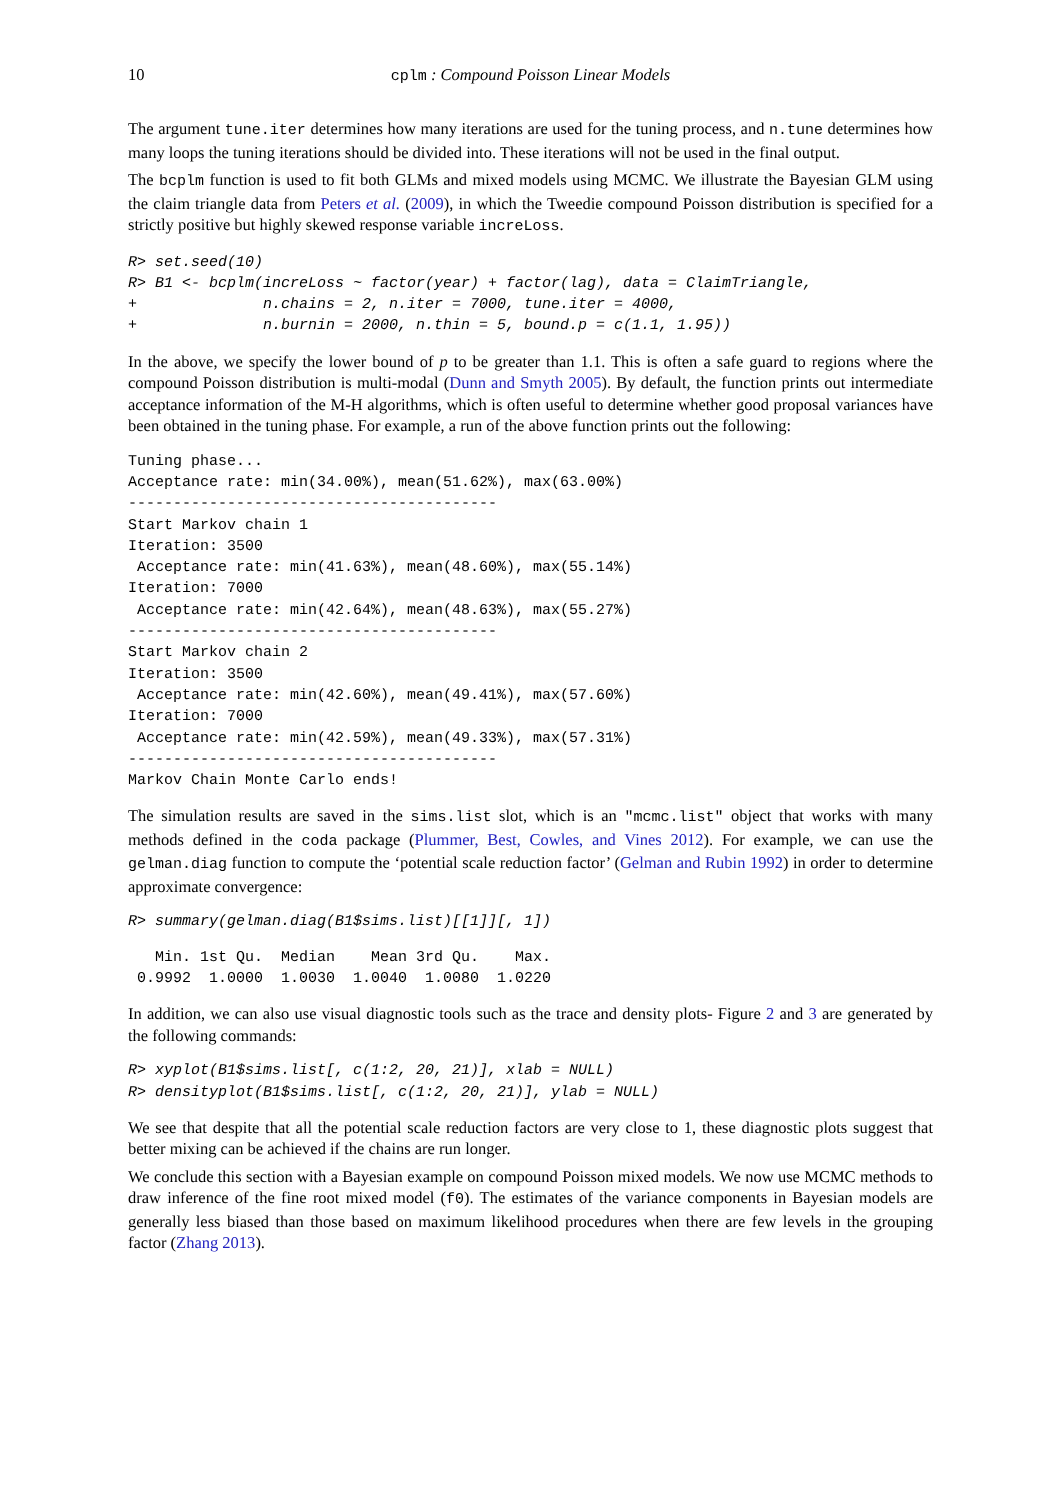10 cplm : Compound Poisson Linear Models
The argument tune.iter determines how many iterations are used for the tuning process, and n.tune determines how many loops the tuning iterations should be divided into. These iterations will not be used in the final output.
The bcplm function is used to fit both GLMs and mixed models using MCMC. We illustrate the Bayesian GLM using the claim triangle data from Peters et al. (2009), in which the Tweedie compound Poisson distribution is specified for a strictly positive but highly skewed response variable increLoss.
R> set.seed(10)
R> B1 <- bcplm(increLoss ~ factor(year) + factor(lag), data = ClaimTriangle,
+              n.chains = 2, n.iter = 7000, tune.iter = 4000,
+              n.burnin = 2000, n.thin = 5, bound.p = c(1.1, 1.95))
In the above, we specify the lower bound of p to be greater than 1.1. This is often a safe guard to regions where the compound Poisson distribution is multi-modal (Dunn and Smyth 2005). By default, the function prints out intermediate acceptance information of the M-H algorithms, which is often useful to determine whether good proposal variances have been obtained in the tuning phase. For example, a run of the above function prints out the following:
Tuning phase...
Acceptance rate: min(34.00%), mean(51.62%), max(63.00%)
-----------------------------------------
Start Markov chain 1
Iteration: 3500
 Acceptance rate: min(41.63%), mean(48.60%), max(55.14%)
Iteration: 7000
 Acceptance rate: min(42.64%), mean(48.63%), max(55.27%)
-----------------------------------------
Start Markov chain 2
Iteration: 3500
 Acceptance rate: min(42.60%), mean(49.41%), max(57.60%)
Iteration: 7000
 Acceptance rate: min(42.59%), mean(49.33%), max(57.31%)
-----------------------------------------
Markov Chain Monte Carlo ends!
The simulation results are saved in the sims.list slot, which is an "mcmc.list" object that works with many methods defined in the coda package (Plummer, Best, Cowles, and Vines 2012). For example, we can use the gelman.diag function to compute the ‘potential scale reduction factor’ (Gelman and Rubin 1992) in order to determine approximate convergence:
R> summary(gelman.diag(B1$sims.list)[[1]][, 1])
   Min. 1st Qu.  Median    Mean 3rd Qu.    Max.
 0.9992  1.0000  1.0030  1.0040  1.0080  1.0220
In addition, we can also use visual diagnostic tools such as the trace and density plots- Figure 2 and 3 are generated by the following commands:
R> xyplot(B1$sims.list[, c(1:2, 20, 21)], xlab = NULL)
R> densityplot(B1$sims.list[, c(1:2, 20, 21)], ylab = NULL)
We see that despite that all the potential scale reduction factors are very close to 1, these diagnostic plots suggest that better mixing can be achieved if the chains are run longer.
We conclude this section with a Bayesian example on compound Poisson mixed models. We now use MCMC methods to draw inference of the fine root mixed model (f0). The estimates of the variance components in Bayesian models are generally less biased than those based on maximum likelihood procedures when there are few levels in the grouping factor (Zhang 2013).